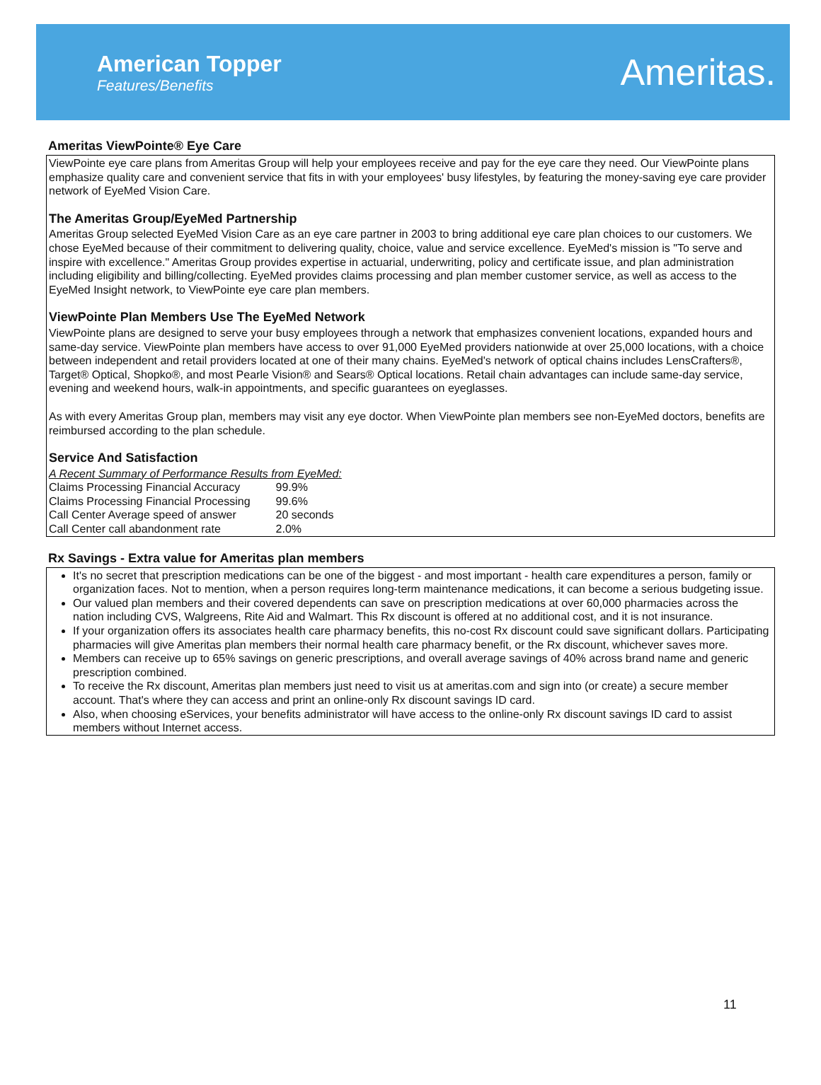American Topper
Features/Benefits
Ameritas.
Ameritas ViewPointe® Eye Care
ViewPointe eye care plans from Ameritas Group will help your employees receive and pay for the eye care they need. Our ViewPointe plans emphasize quality care and convenient service that fits in with your employees' busy lifestyles, by featuring the money-saving eye care provider network of EyeMed Vision Care.
The Ameritas Group/EyeMed Partnership
Ameritas Group selected EyeMed Vision Care as an eye care partner in 2003 to bring additional eye care plan choices to our customers. We chose EyeMed because of their commitment to delivering quality, choice, value and service excellence. EyeMed's mission is "To serve and inspire with excellence." Ameritas Group provides expertise in actuarial, underwriting, policy and certificate issue, and plan administration including eligibility and billing/collecting. EyeMed provides claims processing and plan member customer service, as well as access to the EyeMed Insight network, to ViewPointe eye care plan members.
ViewPointe Plan Members Use The EyeMed Network
ViewPointe plans are designed to serve your busy employees through a network that emphasizes convenient locations, expanded hours and same-day service. ViewPointe plan members have access to over 91,000 EyeMed providers nationwide at over 25,000 locations, with a choice between independent and retail providers located at one of their many chains. EyeMed's network of optical chains includes LensCrafters®, Target® Optical, Shopko®, and most Pearle Vision® and Sears® Optical locations. Retail chain advantages can include same-day service, evening and weekend hours, walk-in appointments, and specific guarantees on eyeglasses.
As with every Ameritas Group plan, members may visit any eye doctor. When ViewPointe plan members see non-EyeMed doctors, benefits are reimbursed according to the plan schedule.
Service And Satisfaction
A Recent Summary of Performance Results from EyeMed:
| Claims Processing Financial Accuracy | 99.9% |
| Claims Processing Financial Processing | 99.6% |
| Call Center Average speed of answer | 20 seconds |
| Call Center call abandonment rate | 2.0% |
Rx Savings - Extra value for Ameritas plan members
It's no secret that prescription medications can be one of the biggest - and most important - health care expenditures a person, family or organization faces. Not to mention, when a person requires long-term maintenance medications, it can become a serious budgeting issue.
Our valued plan members and their covered dependents can save on prescription medications at over 60,000 pharmacies across the nation including CVS, Walgreens, Rite Aid and Walmart. This Rx discount is offered at no additional cost, and it is not insurance.
If your organization offers its associates health care pharmacy benefits, this no-cost Rx discount could save significant dollars. Participating pharmacies will give Ameritas plan members their normal health care pharmacy benefit, or the Rx discount, whichever saves more.
Members can receive up to 65% savings on generic prescriptions, and overall average savings of 40% across brand name and generic prescription combined.
To receive the Rx discount, Ameritas plan members just need to visit us at ameritas.com and sign into (or create) a secure member account. That's where they can access and print an online-only Rx discount savings ID card.
Also, when choosing eServices, your benefits administrator will have access to the online-only Rx discount savings ID card to assist members without Internet access.
11